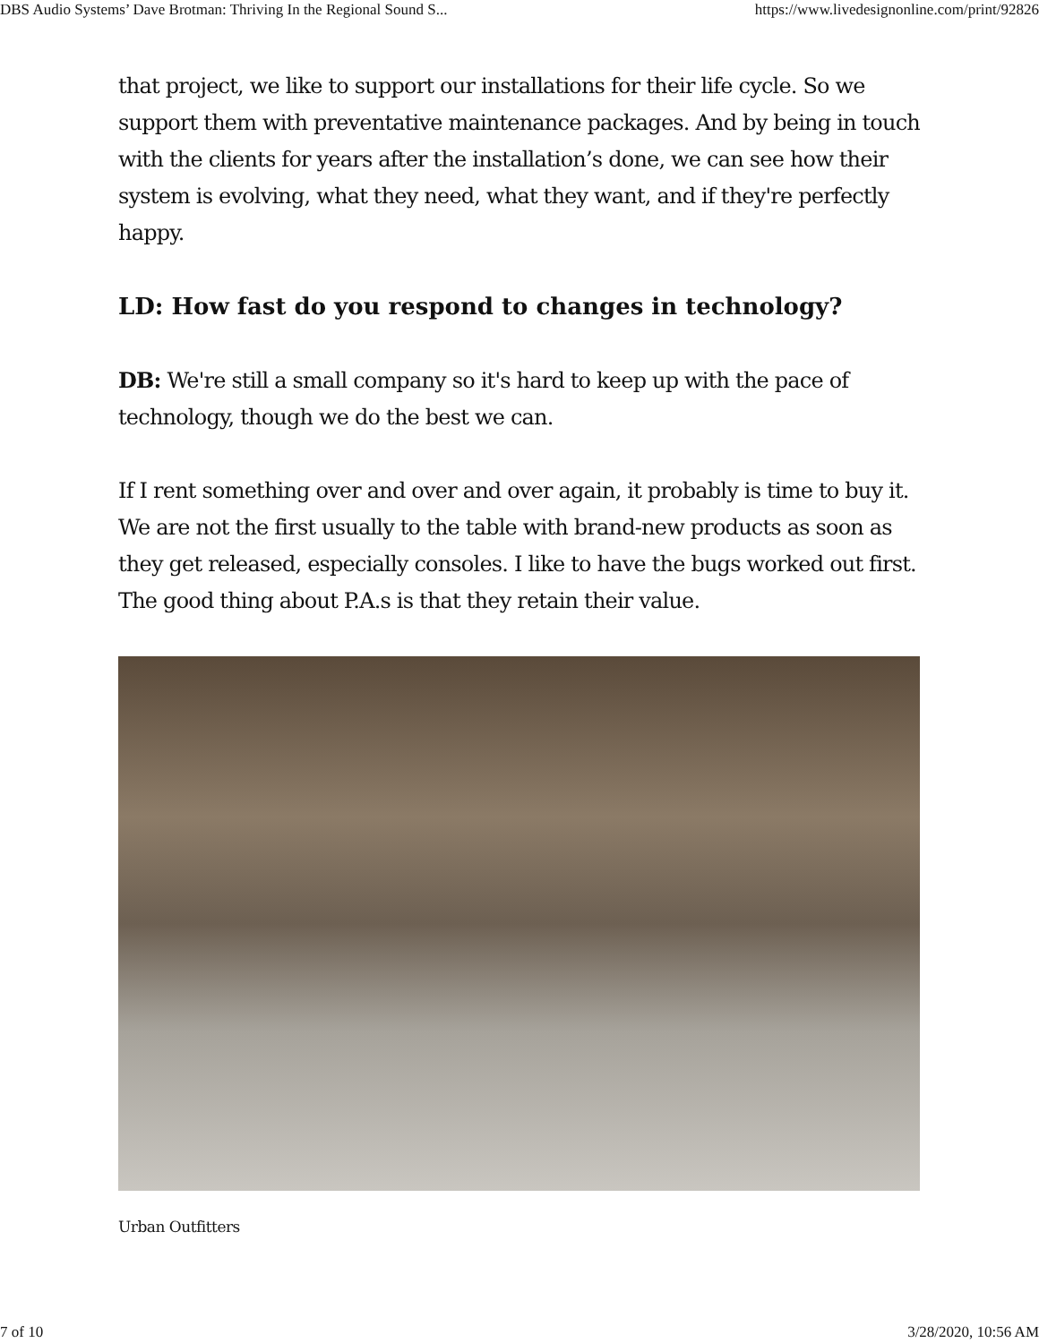DBS Audio Systems’ Dave Brotman: Thriving In the Regional Sound S... https://www.livedesignonline.com/print/92826
that project, we like to support our installations for their life cycle. So we support them with preventative maintenance packages. And by being in touch with the clients for years after the installation’s done, we can see how their system is evolving, what they need, what they want, and if they're perfectly happy.
LD: How fast do you respond to changes in technology?
DB: We're still a small company so it's hard to keep up with the pace of technology, though we do the best we can.
If I rent something over and over and over again, it probably is time to buy it. We are not the first usually to the table with brand-new products as soon as they get released, especially consoles. I like to have the bugs worked out first. The good thing about P.A.s is that they retain their value.
Urban Outfitters
7 of 10 3/28/2020, 10:56 AM